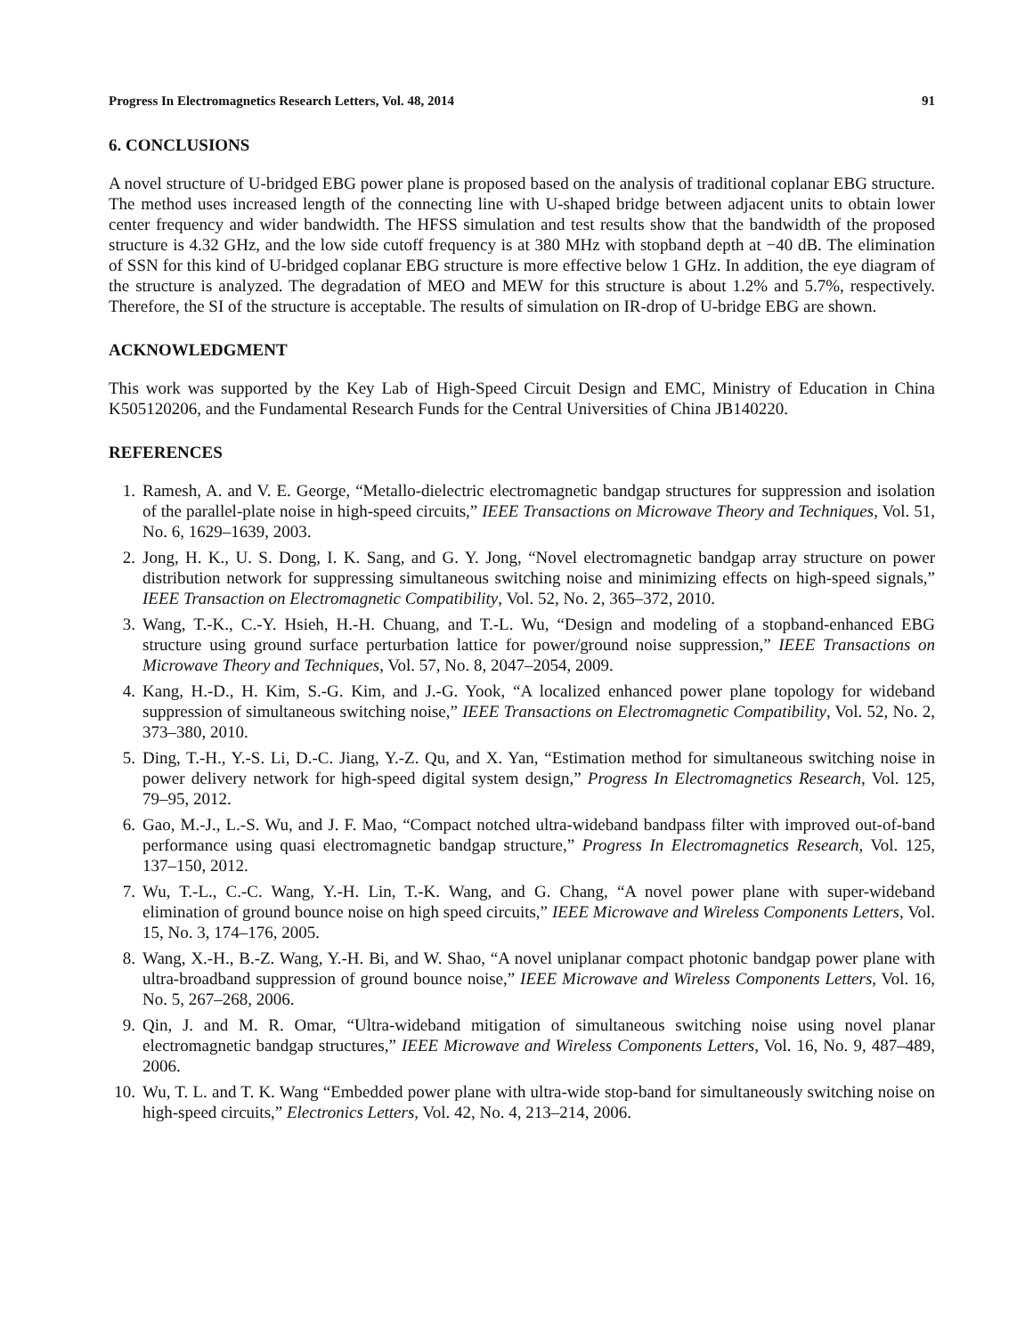Progress In Electromagnetics Research Letters, Vol. 48, 2014 91
6. CONCLUSIONS
A novel structure of U-bridged EBG power plane is proposed based on the analysis of traditional coplanar EBG structure. The method uses increased length of the connecting line with U-shaped bridge between adjacent units to obtain lower center frequency and wider bandwidth. The HFSS simulation and test results show that the bandwidth of the proposed structure is 4.32 GHz, and the low side cutoff frequency is at 380 MHz with stopband depth at −40 dB. The elimination of SSN for this kind of U-bridged coplanar EBG structure is more effective below 1 GHz. In addition, the eye diagram of the structure is analyzed. The degradation of MEO and MEW for this structure is about 1.2% and 5.7%, respectively. Therefore, the SI of the structure is acceptable. The results of simulation on IR-drop of U-bridge EBG are shown.
ACKNOWLEDGMENT
This work was supported by the Key Lab of High-Speed Circuit Design and EMC, Ministry of Education in China K505120206, and the Fundamental Research Funds for the Central Universities of China JB140220.
REFERENCES
1. Ramesh, A. and V. E. George, “Metallo-dielectric electromagnetic bandgap structures for suppression and isolation of the parallel-plate noise in high-speed circuits,” IEEE Transactions on Microwave Theory and Techniques, Vol. 51, No. 6, 1629–1639, 2003.
2. Jong, H. K., U. S. Dong, I. K. Sang, and G. Y. Jong, “Novel electromagnetic bandgap array structure on power distribution network for suppressing simultaneous switching noise and minimizing effects on high-speed signals,” IEEE Transaction on Electromagnetic Compatibility, Vol. 52, No. 2, 365–372, 2010.
3. Wang, T.-K., C.-Y. Hsieh, H.-H. Chuang, and T.-L. Wu, “Design and modeling of a stopband-enhanced EBG structure using ground surface perturbation lattice for power/ground noise suppression,” IEEE Transactions on Microwave Theory and Techniques, Vol. 57, No. 8, 2047–2054, 2009.
4. Kang, H.-D., H. Kim, S.-G. Kim, and J.-G. Yook, “A localized enhanced power plane topology for wideband suppression of simultaneous switching noise,” IEEE Transactions on Electromagnetic Compatibility, Vol. 52, No. 2, 373–380, 2010.
5. Ding, T.-H., Y.-S. Li, D.-C. Jiang, Y.-Z. Qu, and X. Yan, “Estimation method for simultaneous switching noise in power delivery network for high-speed digital system design,” Progress In Electromagnetics Research, Vol. 125, 79–95, 2012.
6. Gao, M.-J., L.-S. Wu, and J. F. Mao, “Compact notched ultra-wideband bandpass filter with improved out-of-band performance using quasi electromagnetic bandgap structure,” Progress In Electromagnetics Research, Vol. 125, 137–150, 2012.
7. Wu, T.-L., C.-C. Wang, Y.-H. Lin, T.-K. Wang, and G. Chang, “A novel power plane with super-wideband elimination of ground bounce noise on high speed circuits,” IEEE Microwave and Wireless Components Letters, Vol. 15, No. 3, 174–176, 2005.
8. Wang, X.-H., B.-Z. Wang, Y.-H. Bi, and W. Shao, “A novel uniplanar compact photonic bandgap power plane with ultra-broadband suppression of ground bounce noise,” IEEE Microwave and Wireless Components Letters, Vol. 16, No. 5, 267–268, 2006.
9. Qin, J. and M. R. Omar, “Ultra-wideband mitigation of simultaneous switching noise using novel planar electromagnetic bandgap structures,” IEEE Microwave and Wireless Components Letters, Vol. 16, No. 9, 487–489, 2006.
10. Wu, T. L. and T. K. Wang “Embedded power plane with ultra-wide stop-band for simultaneously switching noise on high-speed circuits,” Electronics Letters, Vol. 42, No. 4, 213–214, 2006.